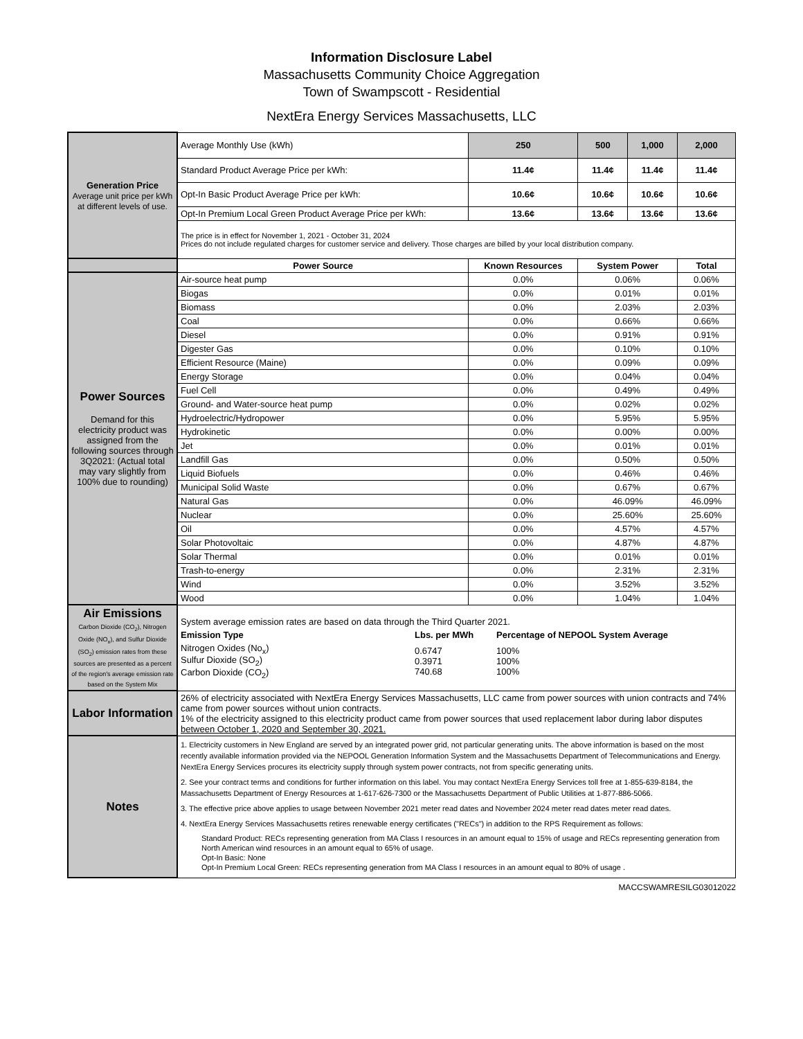Information Disclosure Label
Massachusetts Community Choice Aggregation
Town of Swampscott - Residential
NextEra Energy Services Massachusetts, LLC
| Generation Price Average unit price per kWh at different levels of use. | Average Monthly Use (kWh) | 250 | 500 | 1,000 | 2,000 |
| | Standard Product Average Price per kWh: | 11.4¢ | 11.4¢ | 11.4¢ | 11.4¢ |
| | Opt-In Basic Product Average Price per kWh: | 10.6¢ | 10.6¢ | 10.6¢ | 10.6¢ |
| | Opt-In Premium Local Green Product Average Price per kWh: | 13.6¢ | 13.6¢ | 13.6¢ | 13.6¢ |
| | The price is in effect for November 1, 2021 - October 31, 2024 Prices do not include regulated charges for customer service and delivery. Those charges are billed by your local distribution company. | | | | |
| | Power Source | Known Resources | System Power | | Total |
| Power Sources Demand for this electricity product was assigned from the following sources through 3Q2021: (Actual total may vary slightly from 100% due to rounding) | Air-source heat pump | 0.0% | 0.06% | | 0.06% |
| | Biogas | 0.0% | 0.01% | | 0.01% |
| | Biomass | 0.0% | 2.03% | | 2.03% |
| | Coal | 0.0% | 0.66% | | 0.66% |
| | Diesel | 0.0% | 0.91% | | 0.91% |
| | Digester Gas | 0.0% | 0.10% | | 0.10% |
| | Efficient Resource (Maine) | 0.0% | 0.09% | | 0.09% |
| | Energy Storage | 0.0% | 0.04% | | 0.04% |
| | Fuel Cell | 0.0% | 0.49% | | 0.49% |
| | Ground- and Water-source heat pump | 0.0% | 0.02% | | 0.02% |
| | Hydroelectric/Hydropower | 0.0% | 5.95% | | 5.95% |
| | Hydrokinetic | 0.0% | 0.00% | | 0.00% |
| | Jet | 0.0% | 0.01% | | 0.01% |
| | Landfill Gas | 0.0% | 0.50% | | 0.50% |
| | Liquid Biofuels | 0.0% | 0.46% | | 0.46% |
| | Municipal Solid Waste | 0.0% | 0.67% | | 0.67% |
| | Natural Gas | 0.0% | 46.09% | | 46.09% |
| | Nuclear | 0.0% | 25.60% | | 25.60% |
| | Oil | 0.0% | 4.57% | | 4.57% |
| | Solar Photovoltaic | 0.0% | 4.87% | | 4.87% |
| | Solar Thermal | 0.0% | 0.01% | | 0.01% |
| | Trash-to-energy | 0.0% | 2.31% | | 2.31% |
| | Wind | 0.0% | 3.52% | | 3.52% |
| | Wood | 0.0% | 1.04% | | 1.04% |
| Air Emissions Carbon Dioxide (CO<sub>2</sub>), Nitrogen Oxide (NO<sub>x</sub>), and Sulfur Dioxide (SO<sub>2</sub>) emission rates from these sources are presented as a percent of the region's average emission rate based on the System Mix | System average emission rates are based on data through the Third Quarter 2021. / Emission Type / Lbs. per MWh / Percentage of NEPOOL System Average / / Nitrogen Oxides (No<sub>x</sub>) Sulfur Dioxide (SO<sub>2</sub>) Carbon Dioxide (CO<sub>2</sub>) / 0.6747 0.3971 740.68 / 100% 100% 100% / | | | | |
| Labor Information | 26% of electricity associated with NextEra Energy Services Massachusetts, LLC came from power sources with union contracts and 74% came from power sources without union contracts. 1% of the electricity assigned to this electricity product came from power sources that used replacement labor during labor disputes between October 1, 2020 and September 30, 2021. | | | | |
| Notes | 1. Electricity customers in New England are served by an integrated power grid, not particular generating units. The above information is based on the most recently available information provided via the NEPOOL Generation Information System and the Massachusetts Department of Telecommunications and Energy. NextEra Energy Services procures its electricity supply through system power contracts, not from specific generating units. 2. See your contract terms and conditions for further information on this label. You may contact NextEra Energy Services toll free at 1-855-639-8184, the Massachusetts Department of Energy Resources at 1-617-626-7300 or the Massachusetts Department of Public Utilities at 1-877-886-5066. 3. The effective price above applies to usage between November 2021 meter read dates and November 2024 meter read dates meter read dates. 4. NextEra Energy Services Massachusetts retires renewable energy certificates ("RECs") in addition to the RPS Requirement as follows: Standard Product: RECs representing generation from MA Class I resources in an amount equal to 15% of usage and RECs representing generation from North American wind resources in an amount equal to 65% of usage. Opt-In Basic: None Opt-In Premium Local Green: RECs representing generation from MA Class I resources in an amount equal to 80% of usage . | | | | |
MACCSWAMRESILG03012022